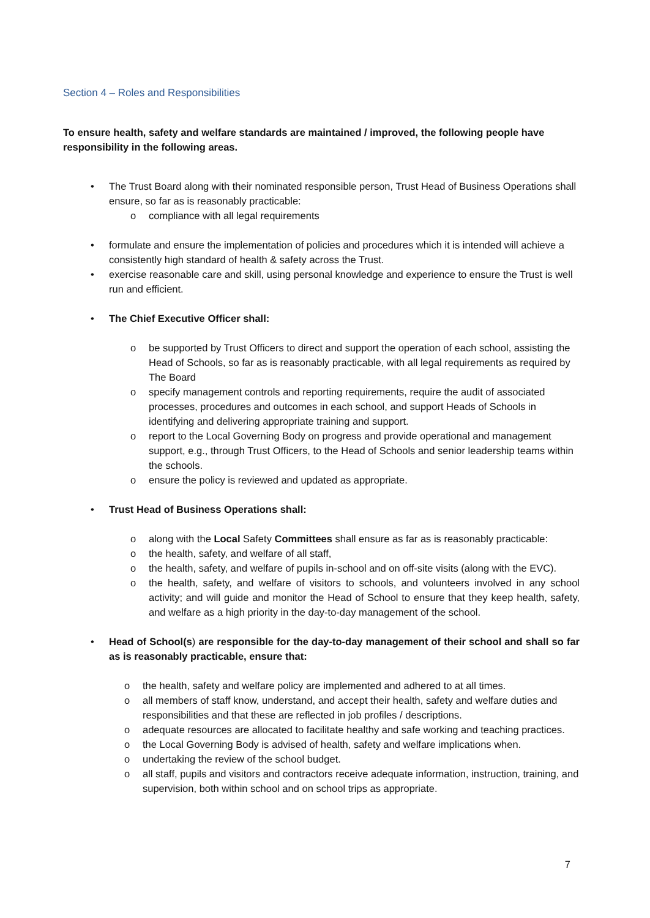Section 4 – Roles and Responsibilities
To ensure health, safety and welfare standards are maintained / improved, the following people have responsibility in the following areas.
• The Trust Board along with their nominated responsible person, Trust Head of Business Operations shall ensure, so far as is reasonably practicable:
o compliance with all legal requirements
• formulate and ensure the implementation of policies and procedures which it is intended will achieve a consistently high standard of health & safety across the Trust.
• exercise reasonable care and skill, using personal knowledge and experience to ensure the Trust is well run and efficient.
• The Chief Executive Officer shall:
o be supported by Trust Officers to direct and support the operation of each school, assisting the Head of Schools, so far as is reasonably practicable, with all legal requirements as required by The Board
o specify management controls and reporting requirements, require the audit of associated processes, procedures and outcomes in each school, and support Heads of Schools in identifying and delivering appropriate training and support.
o report to the Local Governing Body on progress and provide operational and management support, e.g., through Trust Officers, to the Head of Schools and senior leadership teams within the schools.
o ensure the policy is reviewed and updated as appropriate.
• Trust Head of Business Operations shall:
o along with the Local Safety Committees shall ensure as far as is reasonably practicable:
o the health, safety, and welfare of all staff,
o the health, safety, and welfare of pupils in-school and on off-site visits (along with the EVC).
o the health, safety, and welfare of visitors to schools, and volunteers involved in any school activity; and will guide and monitor the Head of School to ensure that they keep health, safety, and welfare as a high priority in the day-to-day management of the school.
• Head of School(s) are responsible for the day-to-day management of their school and shall so far as is reasonably practicable, ensure that:
o the health, safety and welfare policy are implemented and adhered to at all times.
o all members of staff know, understand, and accept their health, safety and welfare duties and responsibilities and that these are reflected in job profiles / descriptions.
o adequate resources are allocated to facilitate healthy and safe working and teaching practices.
o the Local Governing Body is advised of health, safety and welfare implications when.
o undertaking the review of the school budget.
o all staff, pupils and visitors and contractors receive adequate information, instruction, training, and supervision, both within school and on school trips as appropriate.
7